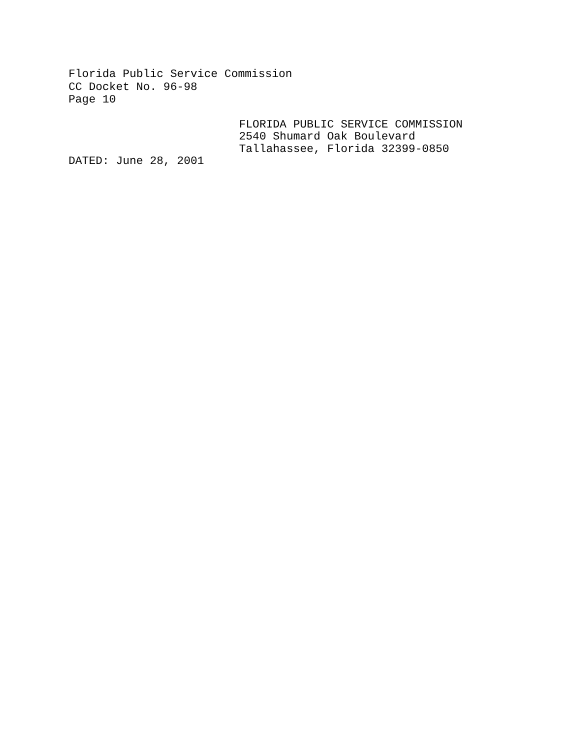Florida Public Service Commission
CC Docket No. 96-98
Page 10
FLORIDA PUBLIC SERVICE COMMISSION
2540 Shumard Oak Boulevard
Tallahassee, Florida 32399-0850
DATED: June 28, 2001